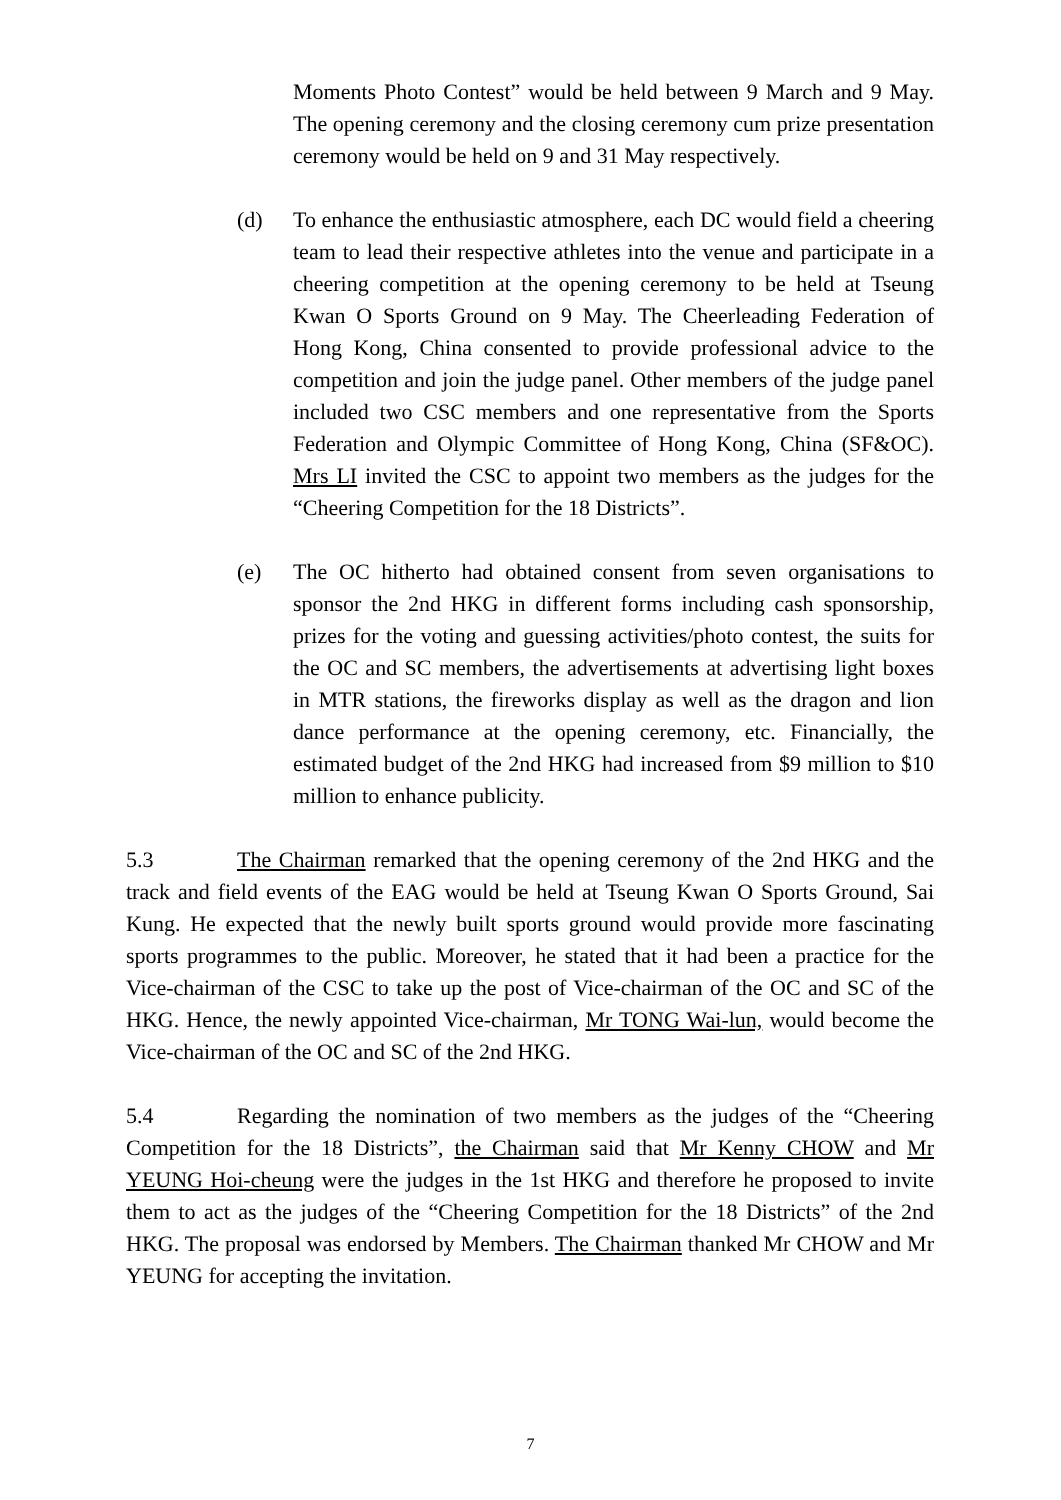Moments Photo Contest” would be held between 9 March and 9 May. The opening ceremony and the closing ceremony cum prize presentation ceremony would be held on 9 and 31 May respectively.
(d) To enhance the enthusiastic atmosphere, each DC would field a cheering team to lead their respective athletes into the venue and participate in a cheering competition at the opening ceremony to be held at Tseung Kwan O Sports Ground on 9 May. The Cheerleading Federation of Hong Kong, China consented to provide professional advice to the competition and join the judge panel. Other members of the judge panel included two CSC members and one representative from the Sports Federation and Olympic Committee of Hong Kong, China (SF&OC). Mrs LI invited the CSC to appoint two members as the judges for the “Cheering Competition for the 18 Districts”.
(e) The OC hitherto had obtained consent from seven organisations to sponsor the 2nd HKG in different forms including cash sponsorship, prizes for the voting and guessing activities/photo contest, the suits for the OC and SC members, the advertisements at advertising light boxes in MTR stations, the fireworks display as well as the dragon and lion dance performance at the opening ceremony, etc. Financially, the estimated budget of the 2nd HKG had increased from $9 million to $10 million to enhance publicity.
5.3 The Chairman remarked that the opening ceremony of the 2nd HKG and the track and field events of the EAG would be held at Tseung Kwan O Sports Ground, Sai Kung. He expected that the newly built sports ground would provide more fascinating sports programmes to the public. Moreover, he stated that it had been a practice for the Vice-chairman of the CSC to take up the post of Vice-chairman of the OC and SC of the HKG. Hence, the newly appointed Vice-chairman, Mr TONG Wai-lun, would become the Vice-chairman of the OC and SC of the 2nd HKG.
5.4 Regarding the nomination of two members as the judges of the “Cheering Competition for the 18 Districts”, the Chairman said that Mr Kenny CHOW and Mr YEUNG Hoi-cheung were the judges in the 1st HKG and therefore he proposed to invite them to act as the judges of the “Cheering Competition for the 18 Districts” of the 2nd HKG. The proposal was endorsed by Members. The Chairman thanked Mr CHOW and Mr YEUNG for accepting the invitation.
7